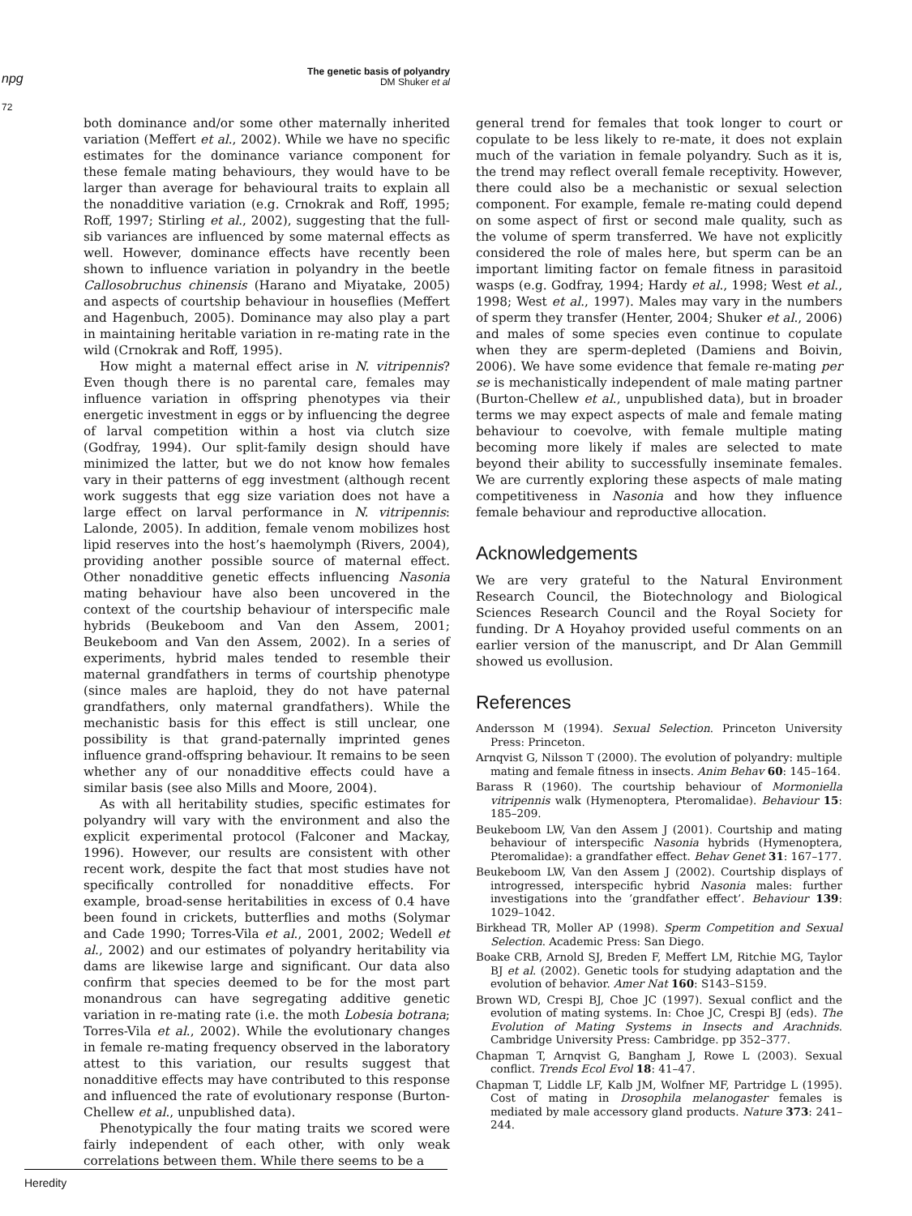npg
The genetic basis of polyandry
DM Shuker et al
72
both dominance and/or some other maternally inherited variation (Meffert et al., 2002). While we have no specific estimates for the dominance variance component for these female mating behaviours, they would have to be larger than average for behavioural traits to explain all the nonadditive variation (e.g. Crnokrak and Roff, 1995; Roff, 1997; Stirling et al., 2002), suggesting that the full-sib variances are influenced by some maternal effects as well. However, dominance effects have recently been shown to influence variation in polyandry in the beetle Callosobruchus chinensis (Harano and Miyatake, 2005) and aspects of courtship behaviour in houseflies (Meffert and Hagenbuch, 2005). Dominance may also play a part in maintaining heritable variation in re-mating rate in the wild (Crnokrak and Roff, 1995).
How might a maternal effect arise in N. vitripennis? Even though there is no parental care, females may influence variation in offspring phenotypes via their energetic investment in eggs or by influencing the degree of larval competition within a host via clutch size (Godfray, 1994). Our split-family design should have minimized the latter, but we do not know how females vary in their patterns of egg investment (although recent work suggests that egg size variation does not have a large effect on larval performance in N. vitripennis: Lalonde, 2005). In addition, female venom mobilizes host lipid reserves into the host’s haemolymph (Rivers, 2004), providing another possible source of maternal effect. Other nonadditive genetic effects influencing Nasonia mating behaviour have also been uncovered in the context of the courtship behaviour of interspecific male hybrids (Beukeboom and Van den Assem, 2001; Beukeboom and Van den Assem, 2002). In a series of experiments, hybrid males tended to resemble their maternal grandfathers in terms of courtship phenotype (since males are haploid, they do not have paternal grandfathers, only maternal grandfathers). While the mechanistic basis for this effect is still unclear, one possibility is that grand-paternally imprinted genes influence grand-offspring behaviour. It remains to be seen whether any of our nonadditive effects could have a similar basis (see also Mills and Moore, 2004).
As with all heritability studies, specific estimates for polyandry will vary with the environment and also the explicit experimental protocol (Falconer and Mackay, 1996). However, our results are consistent with other recent work, despite the fact that most studies have not specifically controlled for nonadditive effects. For example, broad-sense heritabilities in excess of 0.4 have been found in crickets, butterflies and moths (Solymar and Cade 1990; Torres-Vila et al., 2001, 2002; Wedell et al., 2002) and our estimates of polyandry heritability via dams are likewise large and significant. Our data also confirm that species deemed to be for the most part monandrous can have segregating additive genetic variation in re-mating rate (i.e. the moth Lobesia botrana; Torres-Vila et al., 2002). While the evolutionary changes in female re-mating frequency observed in the laboratory attest to this variation, our results suggest that nonadditive effects may have contributed to this response and influenced the rate of evolutionary response (Burton-Chellew et al., unpublished data).
Phenotypically the four mating traits we scored were fairly independent of each other, with only weak correlations between them. While there seems to be a
general trend for females that took longer to court or copulate to be less likely to re-mate, it does not explain much of the variation in female polyandry. Such as it is, the trend may reflect overall female receptivity. However, there could also be a mechanistic or sexual selection component. For example, female re-mating could depend on some aspect of first or second male quality, such as the volume of sperm transferred. We have not explicitly considered the role of males here, but sperm can be an important limiting factor on female fitness in parasitoid wasps (e.g. Godfray, 1994; Hardy et al., 1998; West et al., 1998; West et al., 1997). Males may vary in the numbers of sperm they transfer (Henter, 2004; Shuker et al., 2006) and males of some species even continue to copulate when they are sperm-depleted (Damiens and Boivin, 2006). We have some evidence that female re-mating per se is mechanistically independent of male mating partner (Burton-Chellew et al., unpublished data), but in broader terms we may expect aspects of male and female mating behaviour to coevolve, with female multiple mating becoming more likely if males are selected to mate beyond their ability to successfully inseminate females. We are currently exploring these aspects of male mating competitiveness in Nasonia and how they influence female behaviour and reproductive allocation.
Acknowledgements
We are very grateful to the Natural Environment Research Council, the Biotechnology and Biological Sciences Research Council and the Royal Society for funding. Dr A Hoyahoy provided useful comments on an earlier version of the manuscript, and Dr Alan Gemmill showed us evollusion.
References
Andersson M (1994). Sexual Selection. Princeton University Press: Princeton.
Arnqvist G, Nilsson T (2000). The evolution of polyandry: multiple mating and female fitness in insects. Anim Behav 60: 145–164.
Barass R (1960). The courtship behaviour of Mormoniella vitripennis walk (Hymenoptera, Pteromalidae). Behaviour 15: 185–209.
Beukeboom LW, Van den Assem J (2001). Courtship and mating behaviour of interspecific Nasonia hybrids (Hymenoptera, Pteromalidae): a grandfather effect. Behav Genet 31: 167–177.
Beukeboom LW, Van den Assem J (2002). Courtship displays of introgressed, interspecific hybrid Nasonia males: further investigations into the ’grandfather effect’. Behaviour 139: 1029–1042.
Birkhead TR, Moller AP (1998). Sperm Competition and Sexual Selection. Academic Press: San Diego.
Boake CRB, Arnold SJ, Breden F, Meffert LM, Ritchie MG, Taylor BJ et al. (2002). Genetic tools for studying adaptation and the evolution of behavior. Amer Nat 160: S143–S159.
Brown WD, Crespi BJ, Choe JC (1997). Sexual conflict and the evolution of mating systems. In: Choe JC, Crespi BJ (eds). The Evolution of Mating Systems in Insects and Arachnids. Cambridge University Press: Cambridge. pp 352–377.
Chapman T, Arnqvist G, Bangham J, Rowe L (2003). Sexual conflict. Trends Ecol Evol 18: 41–47.
Chapman T, Liddle LF, Kalb JM, Wolfner MF, Partridge L (1995). Cost of mating in Drosophila melanogaster females is mediated by male accessory gland products. Nature 373: 241–244.
Heredity